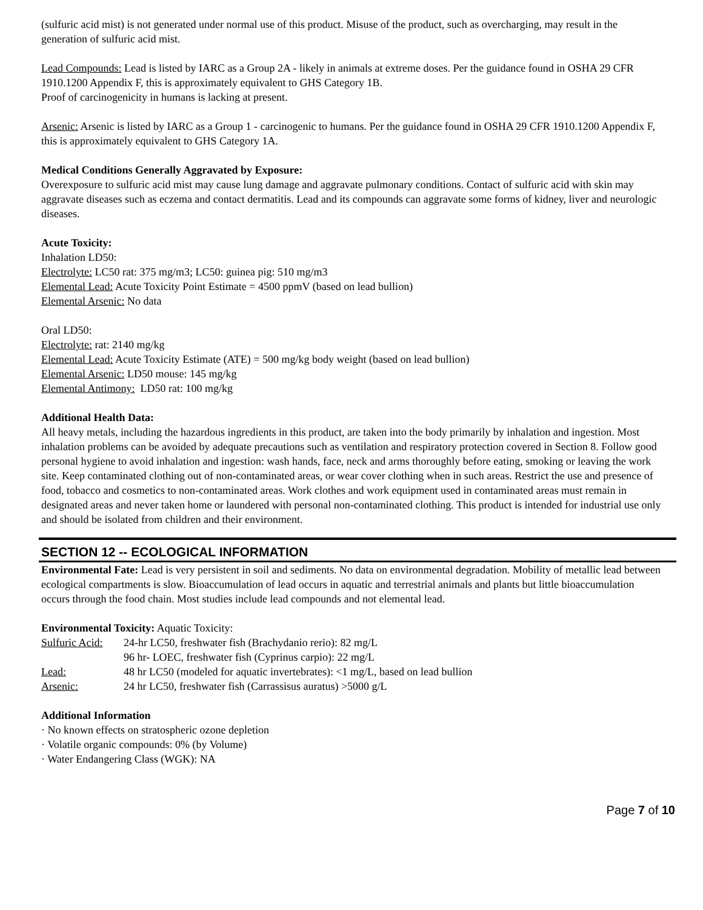(sulfuric acid mist) is not generated under normal use of this product. Misuse of the product, such as overcharging, may result in the generation of sulfuric acid mist.
Lead Compounds: Lead is listed by IARC as a Group 2A - likely in animals at extreme doses. Per the guidance found in OSHA 29 CFR 1910.1200 Appendix F, this is approximately equivalent to GHS Category 1B.
Proof of carcinogenicity in humans is lacking at present.
Arsenic: Arsenic is listed by IARC as a Group 1 - carcinogenic to humans. Per the guidance found in OSHA 29 CFR 1910.1200 Appendix F, this is approximately equivalent to GHS Category 1A.
Medical Conditions Generally Aggravated by Exposure:
Overexposure to sulfuric acid mist may cause lung damage and aggravate pulmonary conditions. Contact of sulfuric acid with skin may aggravate diseases such as eczema and contact dermatitis. Lead and its compounds can aggravate some forms of kidney, liver and neurologic diseases.
Acute Toxicity:
Inhalation LD50:
Electrolyte: LC50 rat: 375 mg/m3; LC50: guinea pig: 510 mg/m3
Elemental Lead: Acute Toxicity Point Estimate = 4500 ppmV (based on lead bullion)
Elemental Arsenic: No data
Oral LD50:
Electrolyte: rat: 2140 mg/kg
Elemental Lead: Acute Toxicity Estimate (ATE) = 500 mg/kg body weight (based on lead bullion)
Elemental Arsenic: LD50 mouse: 145 mg/kg
Elemental Antimony: LD50 rat: 100 mg/kg
Additional Health Data:
All heavy metals, including the hazardous ingredients in this product, are taken into the body primarily by inhalation and ingestion. Most inhalation problems can be avoided by adequate precautions such as ventilation and respiratory protection covered in Section 8. Follow good personal hygiene to avoid inhalation and ingestion: wash hands, face, neck and arms thoroughly before eating, smoking or leaving the work site. Keep contaminated clothing out of non-contaminated areas, or wear cover clothing when in such areas. Restrict the use and presence of food, tobacco and cosmetics to non-contaminated areas. Work clothes and work equipment used in contaminated areas must remain in designated areas and never taken home or laundered with personal non-contaminated clothing. This product is intended for industrial use only and should be isolated from children and their environment.
SECTION 12 -- ECOLOGICAL INFORMATION
Environmental Fate: Lead is very persistent in soil and sediments. No data on environmental degradation. Mobility of metallic lead between ecological compartments is slow. Bioaccumulation of lead occurs in aquatic and terrestrial animals and plants but little bioaccumulation occurs through the food chain. Most studies include lead compounds and not elemental lead.
Environmental Toxicity: Aquatic Toxicity:
| Sulfuric Acid: | 24-hr LC50, freshwater fish (Brachydanio rerio): 82 mg/L |
| | 96 hr- LOEC, freshwater fish (Cyprinus carpio): 22 mg/L |
| Lead: | 48 hr LC50 (modeled for aquatic invertebrates): <1 mg/L, based on lead bullion |
| Arsenic: | 24 hr LC50, freshwater fish (Carrassisus auratus) >5000 g/L |
Additional Information
· No known effects on stratospheric ozone depletion
· Volatile organic compounds: 0% (by Volume)
· Water Endangering Class (WGK): NA
Page 7 of 10